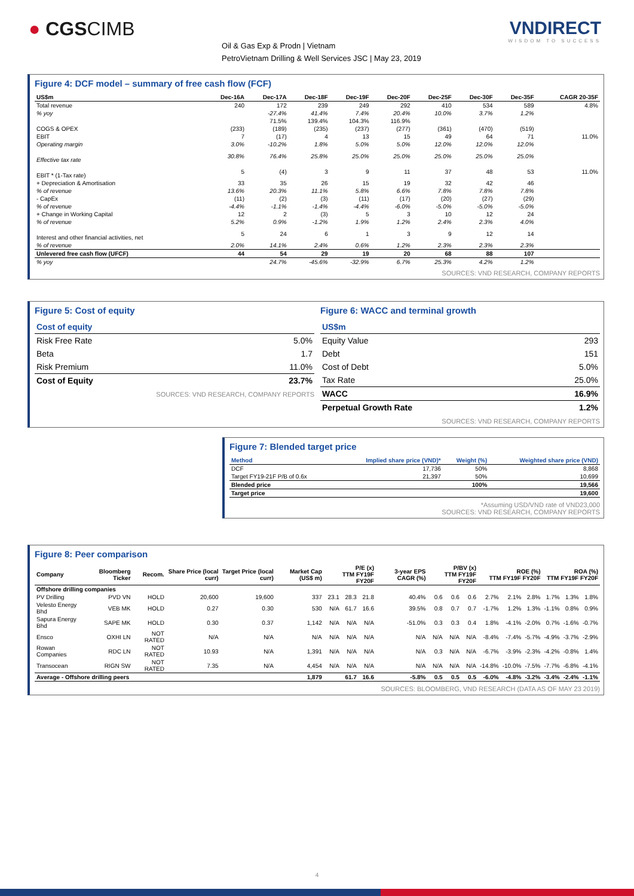● CGSCIMB
Oil & Gas Exp & Prodn | Vietnam
PetroVietnam Drilling & Well Services JSC | May 23, 2019
VNDIRECT
WISDOM TO SUCCESS
Figure 4: DCF model – summary of free cash flow (FCF)
| US$m | Dec-16A | Dec-17A | Dec-18F | Dec-19F | Dec-20F | Dec-25F | Dec-30F | Dec-35F | CAGR 20-35F |
| --- | --- | --- | --- | --- | --- | --- | --- | --- | --- |
| Total revenue | 240 | 172 | 239 | 249 | 292 | 410 | 534 | 589 | 4.8% |
| % yoy | | -27.4% | 41.4% | 7.4% | 20.4% | 10.0% | 3.7% | 1.2% | |
| | | 71.5% | 139.4% | 104.3% | 116.9% | | | | |
| COGS & OPEX | (233) | (189) | (235) | (237) | (277) | (361) | (470) | (519) | |
| EBIT | 7 | (17) | 4 | 13 | 15 | 49 | 64 | 71 | 11.0% |
| Operating margin | 3.0% | -10.2% | 1.8% | 5.0% | 5.0% | 12.0% | 12.0% | 12.0% | |
| Effective tax rate | 30.8% | 76.4% | 25.8% | 25.0% | 25.0% | 25.0% | 25.0% | 25.0% | |
| EBIT * (1-Tax rate) | 5 | (4) | 3 | 9 | 11 | 37 | 48 | 53 | 11.0% |
| + Depreciation & Amortisation | 33 | 35 | 26 | 15 | 19 | 32 | 42 | 46 | |
| % of revenue | 13.6% | 20.3% | 11.1% | 5.8% | 6.6% | 7.8% | 7.8% | 7.8% | |
| - CapEx | (11) | (2) | (3) | (11) | (17) | (20) | (27) | (29) | |
| % of revenue | -4.4% | -1.1% | -1.4% | -4.4% | -6.0% | -5.0% | -5.0% | -5.0% | |
| + Change in Working Capital | 12 | 2 | (3) | 5 | 3 | 10 | 12 | 24 | |
| % of revenue | 5.2% | 0.9% | -1.2% | 1.9% | 1.2% | 2.4% | 2.3% | 4.0% | |
| Interest and other financial activities, net | 5 | 24 | 6 | 1 | 3 | 9 | 12 | 14 | |
| % of revenue | 2.0% | 14.1% | 2.4% | 0.6% | 1.2% | 2.3% | 2.3% | 2.3% | |
| Unlevered free cash flow (UFCF) | 44 | 54 | 29 | 19 | 20 | 68 | 88 | 107 | |
| % yoy | | 24.7% | -45.6% | -32.9% | 6.7% | 25.3% | 4.2% | 1.2% | |
SOURCES: VND RESEARCH, COMPANY REPORTS
Figure 5: Cost of equity
| Cost of equity | |
| Risk Free Rate | 5.0% |
| Beta | 1.7 |
| Risk Premium | 11.0% |
| Cost of Equity | 23.7% |
SOURCES: VND RESEARCH, COMPANY REPORTS
Figure 6: WACC and terminal growth
| US$m | |
| Equity Value | 293 |
| Debt | 151 |
| Cost of Debt | 5.0% |
| Tax Rate | 25.0% |
| WACC | 16.9% |
| Perpetual Growth Rate | 1.2% |
SOURCES: VND RESEARCH, COMPANY REPORTS
Figure 7: Blended target price
| Method | Implied share price (VND)* | Weight (%) | Weighted share price (VND) |
| --- | --- | --- | --- |
| DCF | 17,736 | 50% | 8,868 |
| Target FY19-21F P/B of 0.6x | 21,397 | 50% | 10,699 |
| Blended price | | 100% | 19,566 |
| Target price | | | 19,600 |
*Assuming USD/VND rate of VND23,000
SOURCES: VND RESEARCH, COMPANY REPORTS
Figure 8: Peer comparison
| Company | Bloomberg Ticker | Recom. | Share Price (local curr) | Target Price (local curr) | Market Cap (US$ m) | P/E (x) TTM FY19F FY20F | | | 3-year EPS CAGR (%) | P/BV (x) TTM FY19F FY20F | | | ROE (%) TTM FY19F FY20F | | | ROA (%) TTM FY19F FY20F | | |
| --- | --- | --- | --- | --- | --- | --- | --- | --- | --- | --- | --- | --- | --- | --- | --- | --- | --- | --- |
| Offshore drilling companies | | | | | | | | | | | | | | | | | | |
| PV Drilling | PVD VN | HOLD | 20,600 | 19,600 | 337 | 23.1 | 28.3 | 21.8 | 40.4% | 0.6 | 0.6 | 0.6 | 2.7% | 2.1% | 2.8% | 1.7% | 1.3% | 1.8% |
| Velesto Energy Bhd | VEB MK | HOLD | 0.27 | 0.30 | 530 | N/A | 61.7 | 16.6 | 39.5% | 0.8 | 0.7 | 0.7 | -1.7% | 1.2% | 1.3% | -1.1% | 0.8% | 0.9% |
| Sapura Energy Bhd | SAPE MK | HOLD | 0.30 | 0.37 | 1,142 | N/A | N/A | N/A | -51.0% | 0.3 | 0.3 | 0.4 | 1.8% | -4.1% | -2.0% | 0.7% | -1.6% | -0.7% |
| Ensco | OXHI LN | NOT RATED | N/A | N/A | N/A | N/A | N/A | N/A | N/A | N/A | N/A | N/A | -8.4% | -7.4% | -5.7% | -4.9% | -3.7% | -2.9% |
| Rowan Companies | RDC LN | NOT RATED | 10.93 | N/A | 1,391 | N/A | N/A | N/A | N/A | 0.3 | N/A | N/A | -6.7% | -3.9% | -2.3% | -4.2% | -0.8% | 1.4% |
| Transocean | RIGN SW | NOT RATED | 7.35 | N/A | 4,454 | N/A | N/A | N/A | N/A | N/A | N/A | N/A | -14.8% | -10.0% | -7.5% | -7.7% | -6.8% | -4.1% |
| Average - Offshore drilling peers | | | | | 1,879 | | 61.7 | 16.6 | -5.8% | 0.5 | 0.5 | 0.5 | -6.0% | -4.8% | -3.2% | -3.4% | -2.4% | -1.1% |
SOURCES: BLOOMBERG, VND RESEARCH (DATA AS OF MAY 23 2019)
4